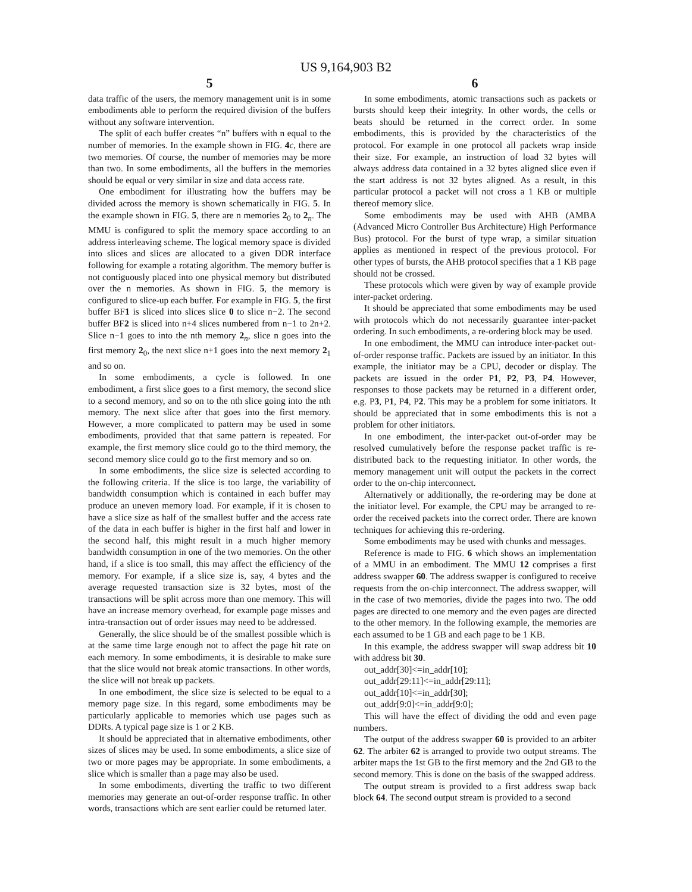US 9,164,903 B2
5
data traffic of the users, the memory management unit is in some embodiments able to perform the required division of the buffers without any software intervention.
The split of each buffer creates “n” buffers with n equal to the number of memories. In the example shown in FIG. 4 c, there are two memories. Of course, the number of memories may be more than two. In some embodiments, all the buffers in the memories should be equal or very similar in size and data access rate.
One embodiment for illustrating how the buffers may be divided across the memory is shown schematically in FIG. 5. In the example shown in FIG. 5, there are n memories 2<sub>0</sub> to 2<sub>n</sub>. The MMU is configured to split the memory space according to an address interleaving scheme. The logical memory space is divided into slices and slices are allocated to a given DDR interface following for example a rotating algorithm. The memory buffer is not contiguously placed into one physical memory but distributed over the n memories. As shown in FIG. 5, the memory is configured to slice-up each buffer. For example in FIG. 5, the first buffer BF1 is sliced into slices slice 0 to slice n−2. The second buffer BF2 is sliced into n+4 slices numbered from n−1 to 2n+2. Slice n−1 goes to into the nth memory 2<sub>n</sub>, slice n goes into the first memory 2<sub>0</sub>, the next slice n+1 goes into the next memory 2<sub>1</sub> and so on.
In some embodiments, a cycle is followed. In one embodiment, a first slice goes to a first memory, the second slice to a second memory, and so on to the nth slice going into the nth memory. The next slice after that goes into the first memory. However, a more complicated to pattern may be used in some embodiments, provided that that same pattern is repeated. For example, the first memory slice could go to the third memory, the second memory slice could go to the first memory and so on.
In some embodiments, the slice size is selected according to the following criteria. If the slice is too large, the variability of bandwidth consumption which is contained in each buffer may produce an uneven memory load. For example, if it is chosen to have a slice size as half of the smallest buffer and the access rate of the data in each buffer is higher in the first half and lower in the second half, this might result in a much higher memory bandwidth consumption in one of the two memories. On the other hand, if a slice is too small, this may affect the efficiency of the memory. For example, if a slice size is, say, 4 bytes and the average requested transaction size is 32 bytes, most of the transactions will be split across more than one memory. This will have an increase memory overhead, for example page misses and intra-transaction out of order issues may need to be addressed.
Generally, the slice should be of the smallest possible which is at the same time large enough not to affect the page hit rate on each memory. In some embodiments, it is desirable to make sure that the slice would not break atomic transactions. In other words, the slice will not break up packets.
In one embodiment, the slice size is selected to be equal to a memory page size. In this regard, some embodiments may be particularly applicable to memories which use pages such as DDRs. A typical page size is 1 or 2 KB.
It should be appreciated that in alternative embodiments, other sizes of slices may be used. In some embodiments, a slice size of two or more pages may be appropriate. In some embodiments, a slice which is smaller than a page may also be used.
In some embodiments, diverting the traffic to two different memories may generate an out-of-order response traffic. In other words, transactions which are sent earlier could be returned later.
6
In some embodiments, atomic transactions such as packets or bursts should keep their integrity. In other words, the cells or beats should be returned in the correct order. In some embodiments, this is provided by the characteristics of the protocol. For example in one protocol all packets wrap inside their size. For example, an instruction of load 32 bytes will always address data contained in a 32 bytes aligned slice even if the start address is not 32 bytes aligned. As a result, in this particular protocol a packet will not cross a 1 KB or multiple thereof memory slice.
Some embodiments may be used with AHB (AMBA (Advanced Micro Controller Bus Architecture) High Performance Bus) protocol. For the burst of type wrap, a similar situation applies as mentioned in respect of the previous protocol. For other types of bursts, the AHB protocol specifies that a 1 KB page should not be crossed.
These protocols which were given by way of example provide inter-packet ordering.
It should be appreciated that some embodiments may be used with protocols which do not necessarily guarantee inter-packet ordering. In such embodiments, a re-ordering block may be used.
In one embodiment, the MMU can introduce inter-packet out-of-order response traffic. Packets are issued by an initiator. In this example, the initiator may be a CPU, decoder or display. The packets are issued in the order P1, P2, P3, P4. However, responses to those packets may be returned in a different order, e.g. P3, P1, P4, P2. This may be a problem for some initiators. It should be appreciated that in some embodiments this is not a problem for other initiators.
In one embodiment, the inter-packet out-of-order may be resolved cumulatively before the response packet traffic is re-distributed back to the requesting initiator. In other words, the memory management unit will output the packets in the correct order to the on-chip interconnect.
Alternatively or additionally, the re-ordering may be done at the initiator level. For example, the CPU may be arranged to re-order the received packets into the correct order. There are known techniques for achieving this re-ordering.
Some embodiments may be used with chunks and messages.
Reference is made to FIG. 6 which shows an implementation of a MMU in an embodiment. The MMU 12 comprises a first address swapper 60. The address swapper is configured to receive requests from the on-chip interconnect. The address swapper, will in the case of two memories, divide the pages into two. The odd pages are directed to one memory and the even pages are directed to the other memory. In the following example, the memories are each assumed to be 1 GB and each page to be 1 KB.
In this example, the address swapper will swap address bit 10 with address bit 30.
out_addr[30]<=in_addr[10];
out_addr[29:11]<=in_addr[29:11];
out_addr[10]<=in_addr[30];
out_addr[9:0]<=in_addr[9:0];
This will have the effect of dividing the odd and even page numbers.
The output of the address swapper 60 is provided to an arbiter 62. The arbiter 62 is arranged to provide two output streams. The arbiter maps the 1st GB to the first memory and the 2nd GB to the second memory. This is done on the basis of the swapped address.
The output stream is provided to a first address swap back block 64. The second output stream is provided to a second